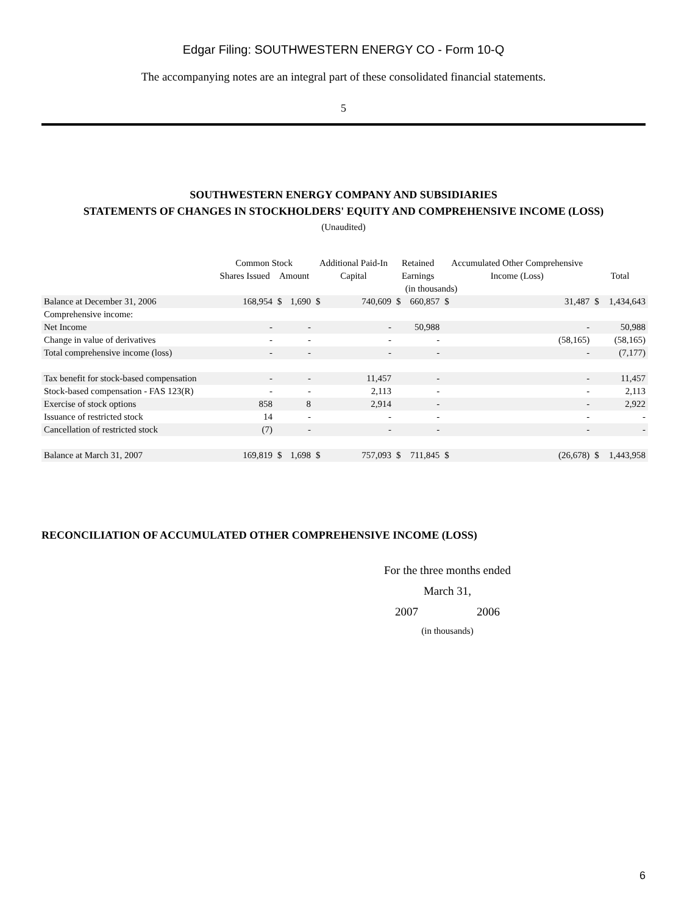Edgar Filing: SOUTHWESTERN ENERGY CO - Form 10-Q
The accompanying notes are an integral part of these consolidated financial statements.
5
SOUTHWESTERN ENERGY COMPANY AND SUBSIDIARIES
STATEMENTS OF CHANGES IN STOCKHOLDERS' EQUITY AND COMPREHENSIVE INCOME (LOSS)
(Unaudited)
| | Common Stock | | | Additional Paid-In | | Retained | | Accumulated Other Comprehensive | | | |
| --- | --- | --- | --- | --- | --- | --- | --- | --- | --- | --- | --- |
| | Shares Issued | Amount | | Capital | | Earnings | | Income (Loss) | | Total | |
| | (in thousands) | | | | | | | | | | |
| Balance at December 31, 2006 | 168,954 | $ | 1,690 | $ | 740,609 | $ | 660,857 | $ | 31,487 | $ | 1,434,643 |
| Comprehensive income: | | | | | | | | | | | |
| Net Income | - | | - | | - | | 50,988 | | - | | 50,988 |
| Change in value of derivatives | - | | - | | - | | - | | (58,165) | | (58,165) |
| Total comprehensive income (loss) | - | | - | | - | | - | | - | | (7,177) |
| Tax benefit for stock-based compensation | - | | - | | 11,457 | | - | | - | | 11,457 |
| Stock-based compensation - FAS 123(R) | - | | - | | 2,113 | | - | | - | | 2,113 |
| Exercise of stock options | 858 | | 8 | | 2,914 | | - | | - | | 2,922 |
| Issuance of restricted stock | 14 | | - | | - | | - | | - | | - |
| Cancellation of restricted stock | (7) | | - | | - | | - | | - | | - |
| Balance at March 31, 2007 | 169,819 | $ | 1,698 | $ | 757,093 | $ | 711,845 | $ | (26,678) | $ | 1,443,958 |
RECONCILIATION OF ACCUMULATED OTHER COMPREHENSIVE INCOME (LOSS)
| For the three months ended | |
| --- | --- |
| March 31, | |
| 2007 | 2006 |
| (in thousands) | |
6